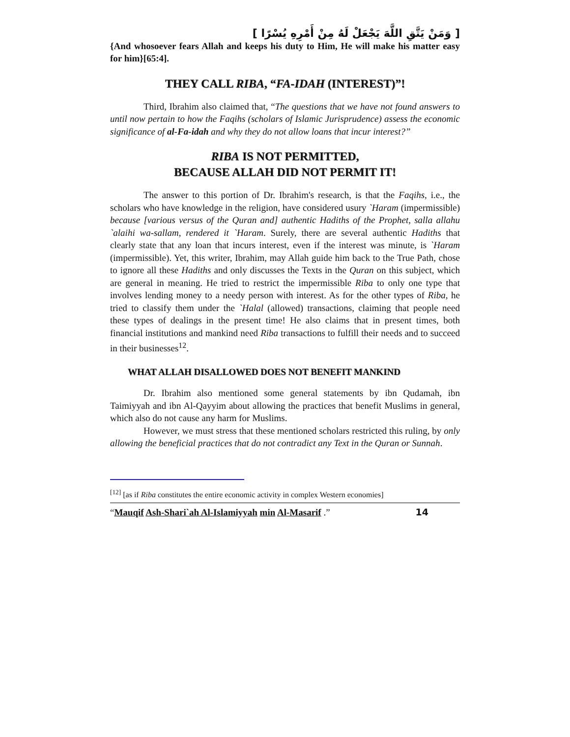[ وَمَنْ يَتَّقِ اللَّهَ يَجْعَلْ لَهُ مِنْ أَمْرِهِ يُسْرًا ]
{And whosoever fears Allah and keeps his duty to Him, He will make his matter easy for him}[65:4].
THEY CALL RIBA, “FA-IDAH (INTEREST)”!
Third, Ibrahim also claimed that, “The questions that we have not found answers to until now pertain to how the Faqihs (scholars of Islamic Jurisprudence) assess the economic significance of al-Fa-idah and why they do not allow loans that incur interest?”
RIBA IS NOT PERMITTED,
BECAUSE ALLAH DID NOT PERMIT IT!
The answer to this portion of Dr. Ibrahim's research, is that the Faqihs, i.e., the scholars who have knowledge in the religion, have considered usury `Haram (impermissible) because [various versus of the Quran and] authentic Hadiths of the Prophet, salla allahu `alaihi wa-sallam, rendered it `Haram. Surely, there are several authentic Hadiths that clearly state that any loan that incurs interest, even if the interest was minute, is `Haram (impermissible). Yet, this writer, Ibrahim, may Allah guide him back to the True Path, chose to ignore all these Hadiths and only discusses the Texts in the Quran on this subject, which are general in meaning. He tried to restrict the impermissible Riba to only one type that involves lending money to a needy person with interest. As for the other types of Riba, he tried to classify them under the `Halal (allowed) transactions, claiming that people need these types of dealings in the present time! He also claims that in present times, both financial institutions and mankind need Riba transactions to fulfill their needs and to succeed in their businesses<sup>12</sup>.
WHAT ALLAH DISALLOWED DOES NOT BENEFIT MANKIND
Dr. Ibrahim also mentioned some general statements by ibn Qudamah, ibn Taimiyyah and ibn Al-Qayyim about allowing the practices that benefit Muslims in general, which also do not cause any harm for Muslims.
However, we must stress that these mentioned scholars restricted this ruling, by only allowing the beneficial practices that do not contradict any Text in the Quran or Sunnah.
<sup>[12]</sup> [as if Riba constitutes the entire economic activity in complex Western economies]
“Mauqif Ash-Shari`ah Al-Islamiyyah min Al-Masarif .” 14